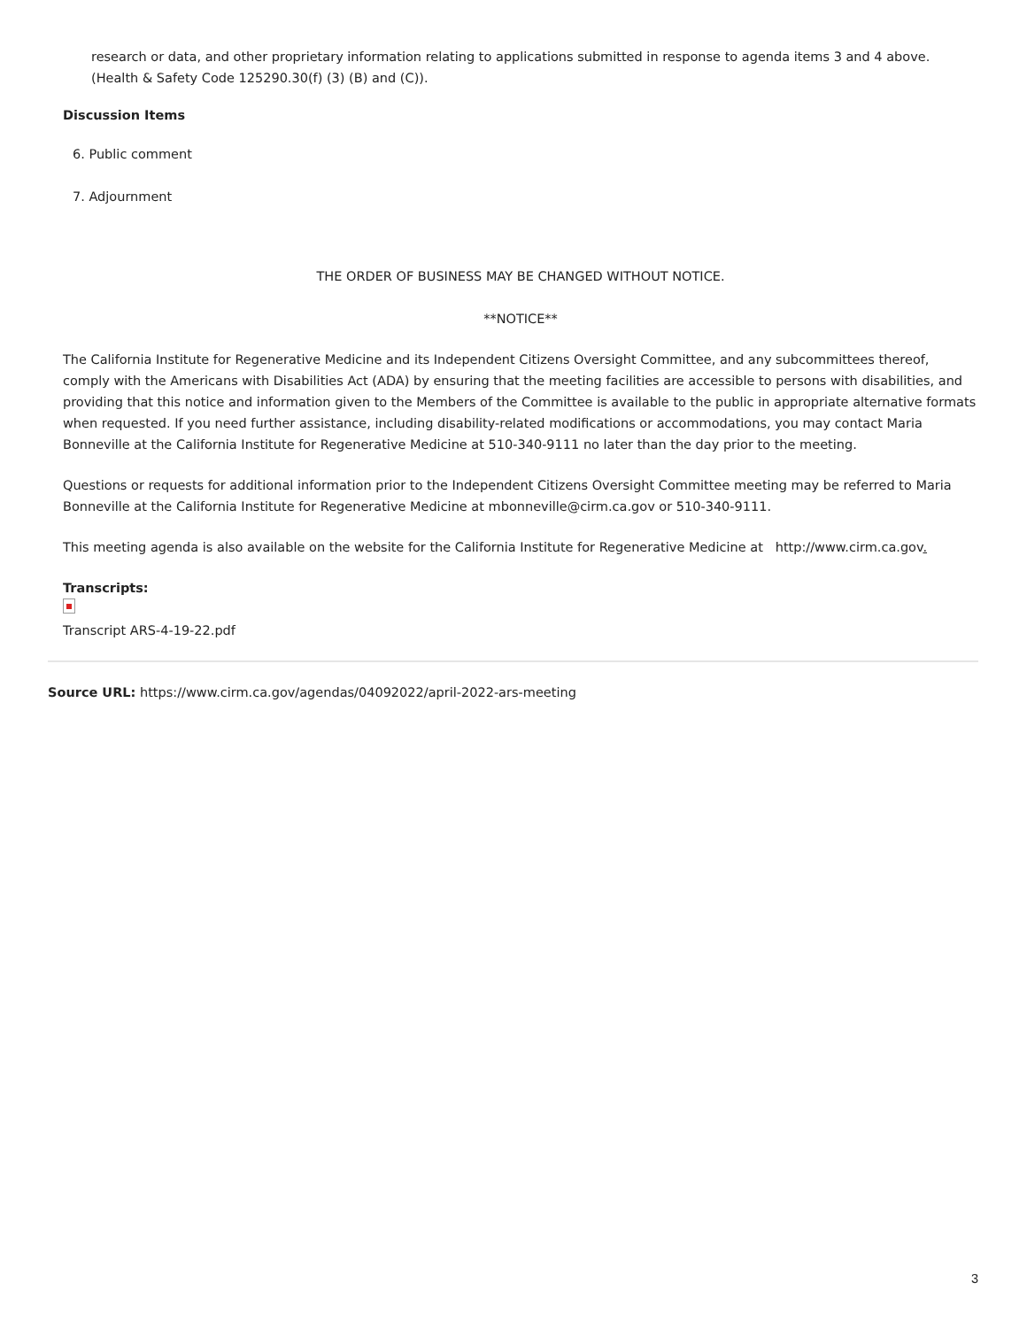research or data, and other proprietary information relating to applications submitted in response to agenda items 3 and 4 above. (Health & Safety Code 125290.30(f) (3) (B) and (C)).
Discussion Items
6. Public comment
7. Adjournment
THE ORDER OF BUSINESS MAY BE CHANGED WITHOUT NOTICE.
**NOTICE**
The California Institute for Regenerative Medicine and its Independent Citizens Oversight Committee, and any subcommittees thereof, comply with the Americans with Disabilities Act (ADA) by ensuring that the meeting facilities are accessible to persons with disabilities, and providing that this notice and information given to the Members of the Committee is available to the public in appropriate alternative formats when requested. If you need further assistance, including disability-related modifications or accommodations, you may contact Maria Bonneville at the California Institute for Regenerative Medicine at 510-340-9111 no later than the day prior to the meeting.
Questions or requests for additional information prior to the Independent Citizens Oversight Committee meeting may be referred to Maria Bonneville at the California Institute for Regenerative Medicine at mbonneville@cirm.ca.gov or 510-340-9111.
This meeting agenda is also available on the website for the California Institute for Regenerative Medicine at http://www.cirm.ca.gov.
Transcripts:
Transcript ARS-4-19-22.pdf
Source URL: https://www.cirm.ca.gov/agendas/04092022/april-2022-ars-meeting
3